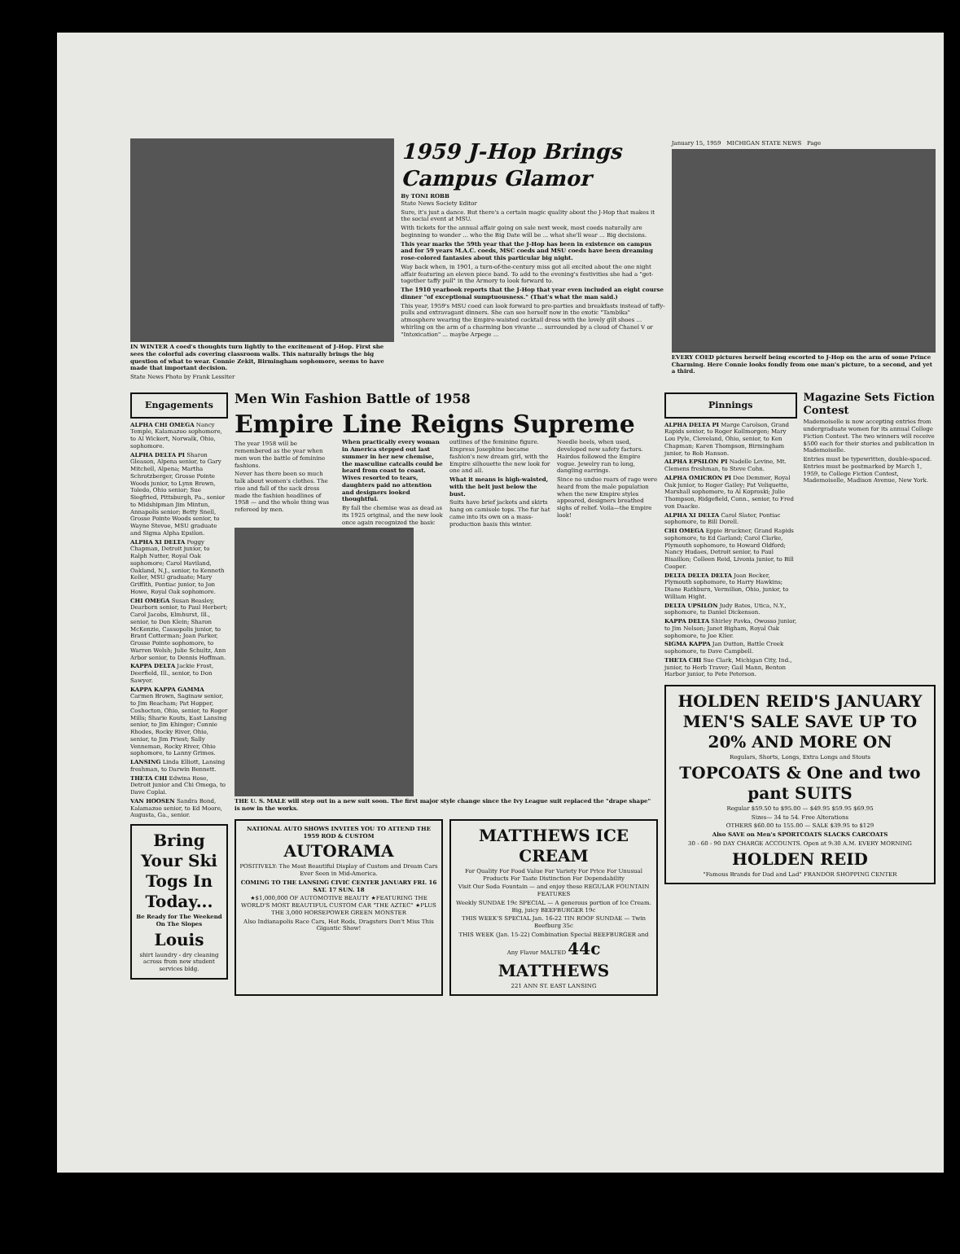IN WINTER A coed's thoughts turn lightly to the excitement of J-Hop. First she sees the colorful ads covering classroom walls. This naturally brings the big question of what to wear. Connie Zekit, Birmingham sophomore, seems to have made that important decision.
State News Photo by Frank Lessiter
1959 J-Hop Brings Campus Glamor
By TONI ROBB
State News Society Editor
Sure, it's just a dance. But there's a certain magic quality about the J-Hop that makes it the social event at MSU.
With tickets for the annual affair going on sale next week, most coeds naturally are beginning to wonder ... who the Big Date will be ... what she'll wear ... Big decisions.
This year marks the 59th year that the J-Hop has been in existence on campus and for 59 years M.A.C. coeds, MSC coeds and MSU coeds have been dreaming rose-colored fantasies about this particular big night.
Way back when, in 1901, a turn-of-the-century miss got all excited about the one night affair featuring an eleven piece band. To add to the evening's festivities she had a "get-together taffy pull" in the Armory to look forward to.
The 1910 yearbook reports that the J-Hop that year even included an eight course dinner "of exceptional sumptuousness." (That's what the man said.)
This year, 1959's MSU coed can look forward to pre-parties and breakfasts instead of taffy-pulls and extravagant dinners. She can see herself now in the exotic "Tambika" atmosphere wearing the Empire-waisted cocktail dress with the lovely gilt shoes ... whirling on the arm of a charming bon vivante ... surrounded by a cloud of Chanel V or "Intoxication" ... maybe Arpege ...
January 15, 1959 MICHIGAN STATE NEWS Page
EVERY COED pictures herself being escorted to J-Hop on the arm of some Prince Charming. Here Connie looks fondly from one man's picture, to a second, and yet a third.
Engagements
ALPHA CHI OMEGA Nancy Temple, Kalamazoo sophomore, to Al Wickert, Norwalk, Ohio, sophomore.
ALPHA DELTA PI Sharon Gleason, Alpena senior, to Gary Mitchell, Alpena; Martha Schrotzberger, Grosse Pointe Woods junior, to Lynn Brown, Toledo, Ohio senior; Sue Siegfried, Pittsburgh, Pa., senior to Midshipman Jim Mintun, Annapolis senior; Betty Snell, Grosse Pointe Woods senior, to Wayne Stevoe, MSU graduate and Sigma Alpha Epsilon.
ALPHA XI DELTA Peggy Chapman, Detroit junior, to Ralph Nutter, Royal Oak sophomore; Carol Haviland, Oakland, N.J., senior, to Kenneth Keller, MSU graduate; Mary Griffith, Pontiac junior, to Jon Howe, Royal Oak sophomore.
CHI OMEGA Susan Beasley, Dearborn senior, to Paul Herbert; Carol Jacobs, Elmhurst, Ill., senior, to Don Klein; Sharon McKenzie, Cassopolis junior, to Brant Cotterman; Joan Parker, Grosse Pointe sophomore, to Warren Welsh; Julie Schultz, Ann Arbor senior, to Dennis Hoffman.
KAPPA DELTA Jackie Frost, Deerfield, Ill., senior, to Don Sawyer.
KAPPA KAPPA GAMMA Carmen Brown, Saginaw senior, to Jim Beacham; Pat Hopper, Coshocton, Ohio, senior, to Roger Mills; Sharie Kouts, East Lansing senior, to Jim Ehinger; Connie Rhodes, Rocky River, Ohio, senior, to Jim Priest; Sally Venneman, Rocky River, Ohio sophomore, to Lanny Grimes.
LANSING Linda Elliott, Lansing freshman, to Darwin Bennett.
THETA CHI Edwina Rose, Detroit junior and Chi Omega, to Dave Coplai.
VAN HOOSEN Sandra Bond, Kalamazoo senior, to Ed Moore, Augusta, Ga., senior.
Bring Your Ski Togs In Today...
Be Ready for The Weekend On The Slopes
Louis
shirt laundry - dry cleaning across from new student services bldg.
Men Win Fashion Battle of 1958
Empire Line Reigns Supreme
The year 1958 will be remembered as the year when men won the battle of feminine fashions.
Never has there been so much talk about women's clothes. The rise and fall of the sack dress made the fashion headlines of 1958 — and the whole thing was refereed by men.
When practically every woman in America stepped out last summer in her new chemise, the masculine catcalls could be heard from coast to coast. Wives resorted to tears, daughters paid no attention and designers looked thoughtful.
By fall the chemise was as dead as its 1925 original, and the new look once again recognized the basic outlines of the feminine figure. Empress Josephine became fashion's new dream girl, with the Empire silhouette the new look for one and all.
What it means is high-waisted, with the belt just below the bust.
Suits have brief jackets and skirts hang on camisole tops. The fur hat came into its own on a mass-production basis this winter.
Needle heels, when used, developed new safety factors. Hairdos followed the Empire vogue. Jewelry ran to long, dangling earrings.
Since no undue roars of rage were heard from the male population when the new Empire styles appeared, designers breathed sighs of relief. Voila—the Empire look!
THE U. S. MALE will step out in a new suit soon. The first major style change since the Ivy League suit replaced the "drape shape" is now in the works.
NATIONAL AUTO SHOWS INVITES YOU TO ATTEND THE 1959 ROD & CUSTOM
AUTORAMA
POSITIVELY: The Most Beautiful Display of Custom and Dream Cars Ever Seen in Mid-America.
COMING TO THE LANSING CIVIC CENTER JANUARY FRI. 16 SAT. 17 SUN. 18
★$1,000,000 OF AUTOMOTIVE BEAUTY ★FEATURING THE WORLD'S MOST BEAUTIFUL CUSTOM CAR "THE AZTEC" ★PLUS THE 3,000 HORSEPOWER GREEN MONSTER
Also Indianapolis Race Cars, Hot Rods, Dragsters Don't Miss This Gigantic Show!
MATTHEWS ICE CREAM
For Quality For Food Value For Variety For Price For Unusual Products For Taste Distinction For Dependability
Visit Our Soda Fountain — and enjoy these REGULAR FOUNTAIN FEATURES
Weekly SUNDAE 19c SPECIAL — A generous portion of Ice Cream. Big, juicy BEEFBURGER 19c
THIS WEEK'S SPECIAL Jan. 16-22 TIN ROOF SUNDAE — Twin Beefburg 35c
THIS WEEK (Jan. 15-22) Combination Special BEEFBURGER and Any Flavor MALTED 44c
MATTHEWS
221 ANN ST. EAST LANSING
Pinnings
ALPHA DELTA PI Marge Carolson, Grand Rapids senior, to Roger Kollmorgen; Mary Lou Pyle, Cleveland, Ohio, senior, to Ken Chapman; Karen Thompson, Birmingham junior, to Bob Hanson.
ALPHA EPSILON PI Nadelle Levine, Mt. Clemens freshman, to Steve Cohn.
ALPHA OMICRON PI Dee Demmer, Royal Oak junior, to Roger Gailey; Pat Veliquette, Marshall sophomore, to Al Koproski; Julie Thompson, Ridgefield, Conn., senior, to Fred von Daacke.
ALPHA XI DELTA Carol Slater, Pontiac sophomore, to Bill Dorell.
CHI OMEGA Eppie Bruckner, Grand Rapids sophomore, to Ed Garland; Carol Clarke, Plymouth sophomore, to Howard Oldford; Nancy Hudaes, Detroit senior, to Paul Bisaillon; Colleen Reid, Livonia junior, to Bill Cooper.
DELTA DELTA DELTA Joan Becker, Plymouth sophomore, to Harry Hawkins; Diane Rathburn, Vermilion, Ohio, junior, to William Hight.
DELTA UPSILON Judy Bates, Utica, N.Y., sophomore, to Daniel Dickenson.
KAPPA DELTA Shirley Pavka, Owosso junior, to Jim Nelson; Janet Bigham, Royal Oak sophomore, to Joe Klier.
SIGMA KAPPA Jan Dutton, Battle Creek sophomore, to Dave Campbell.
THETA CHI Sue Clark, Michigan City, Ind., junior, to Herb Traver; Gail Mann, Benton Harbor junior, to Pete Peterson.
Magazine Sets Fiction Contest
Mademoiselle is now accepting entries from undergraduate women for its annual College Fiction Contest. The two winners will receive $500 each for their stories and publication in Mademoiselle.
Entries must be typewritten, double-spaced. Entries must be postmarked by March 1, 1959, to College Fiction Contest, Mademoiselle, Madison Avenue, New York.
HOLDEN REID'S JANUARY MEN'S SALE SAVE UP TO 20% AND MORE ON
Regulars, Shorts, Longs, Extra Longs and Stouts
TOPCOATS & One and two pant SUITS
Regular $59.50 to $95.00 — $49.95 $59.95 $69.95
Sizes— 34 to 54. Free Alterations
OTHERS $60.00 to 155.00 — SALE $39.95 to $129
Also SAVE on Men's SPORTCOATS SLACKS CARCOATS
30 - 60 - 90 DAY CHARGE ACCOUNTS. Open at 9:30 A.M. EVERY MORNING
HOLDEN REID
"Famous Brands for Dad and Lad" FRANDOR SHOPPING CENTER